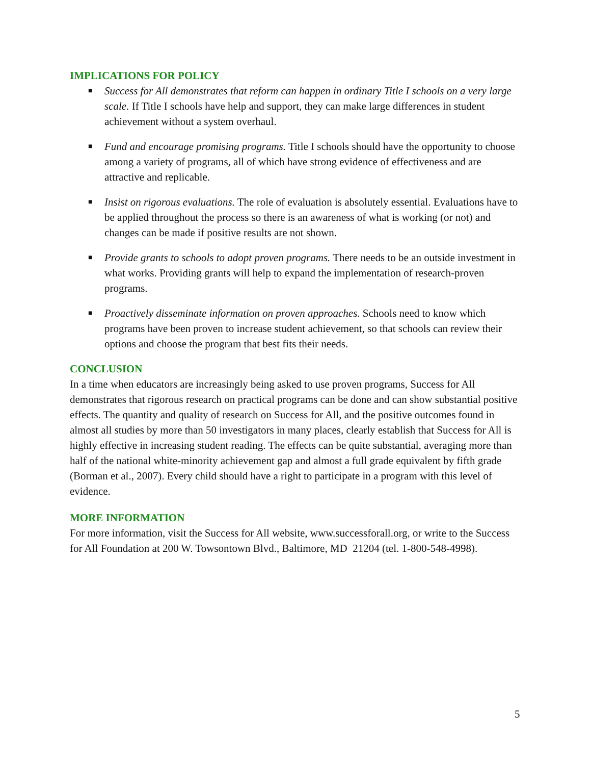IMPLICATIONS FOR POLICY
■ Success for All demonstrates that reform can happen in ordinary Title I schools on a very large scale. If Title I schools have help and support, they can make large differences in student achievement without a system overhaul.
■ Fund and encourage promising programs. Title I schools should have the opportunity to choose among a variety of programs, all of which have strong evidence of effectiveness and are attractive and replicable.
■ Insist on rigorous evaluations. The role of evaluation is absolutely essential. Evaluations have to be applied throughout the process so there is an awareness of what is working (or not) and changes can be made if positive results are not shown.
■ Provide grants to schools to adopt proven programs. There needs to be an outside investment in what works. Providing grants will help to expand the implementation of research-proven programs.
■ Proactively disseminate information on proven approaches. Schools need to know which programs have been proven to increase student achievement, so that schools can review their options and choose the program that best fits their needs.
CONCLUSION
In a time when educators are increasingly being asked to use proven programs, Success for All demonstrates that rigorous research on practical programs can be done and can show substantial positive effects. The quantity and quality of research on Success for All, and the positive outcomes found in almost all studies by more than 50 investigators in many places, clearly establish that Success for All is highly effective in increasing student reading. The effects can be quite substantial, averaging more than half of the national white-minority achievement gap and almost a full grade equivalent by fifth grade (Borman et al., 2007). Every child should have a right to participate in a program with this level of evidence.
MORE INFORMATION
For more information, visit the Success for All website, www.successforall.org, or write to the Success for All Foundation at 200 W. Towsontown Blvd., Baltimore, MD 21204 (tel. 1-800-548-4998).
5